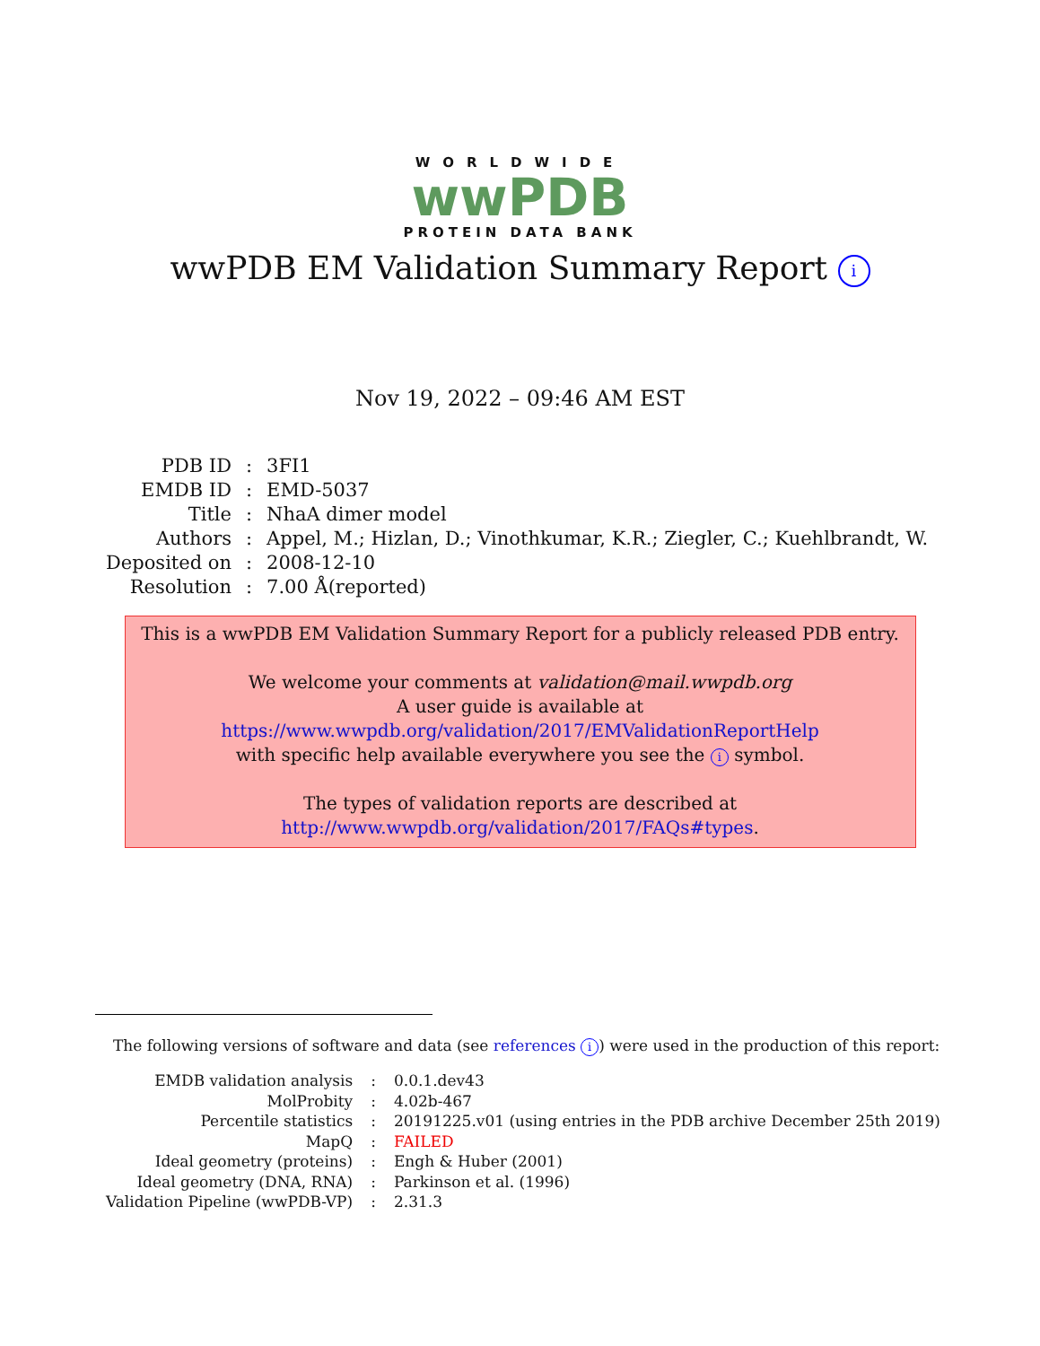WORLDWIDE
wwPDB
PROTEIN DATA BANK
wwPDB EM Validation Summary Report i
Nov 19, 2022 – 09:46 AM EST
| PDB ID | : | 3FI1 |
| EMDB ID | : | EMD-5037 |
| Title | : | NhaA dimer model |
| Authors | : | Appel, M.; Hizlan, D.; Vinothkumar, K.R.; Ziegler, C.; Kuehlbrandt, W. |
| Deposited on | : | 2008-12-10 |
| Resolution | : | 7.00 Å(reported) |
This is a wwPDB EM Validation Summary Report for a publicly released PDB entry.
We welcome your comments at validation@mail.wwpdb.org
A user guide is available at
https://www.wwpdb.org/validation/2017/EMValidationReportHelp
with specific help available everywhere you see the i symbol.
The types of validation reports are described at
http://www.wwpdb.org/validation/2017/FAQs#types.
The following versions of software and data (see references i) were used in the production of this report:
| EMDB validation analysis | : | 0.0.1.dev43 |
| MolProbity | : | 4.02b-467 |
| Percentile statistics | : | 20191225.v01 (using entries in the PDB archive December 25th 2019) |
| MapQ | : | FAILED |
| Ideal geometry (proteins) | : | Engh & Huber (2001) |
| Ideal geometry (DNA, RNA) | : | Parkinson et al. (1996) |
| Validation Pipeline (wwPDB-VP) | : | 2.31.3 |